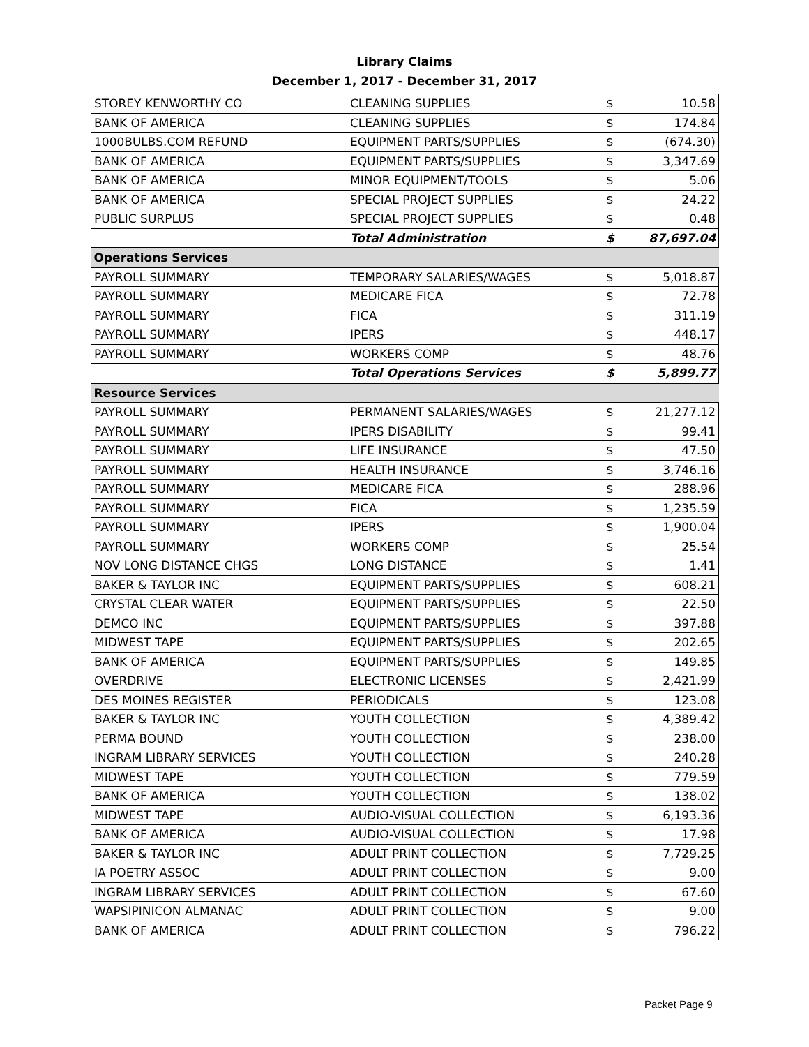Library Claims
December 1, 2017 - December 31, 2017
| STOREY KENWORTHY CO | CLEANING SUPPLIES | $ | 10.58 |
| BANK OF AMERICA | CLEANING SUPPLIES | $ | 174.84 |
| 1000BULBS.COM REFUND | EQUIPMENT PARTS/SUPPLIES | $ | (674.30) |
| BANK OF AMERICA | EQUIPMENT PARTS/SUPPLIES | $ | 3,347.69 |
| BANK OF AMERICA | MINOR EQUIPMENT/TOOLS | $ | 5.06 |
| BANK OF AMERICA | SPECIAL PROJECT SUPPLIES | $ | 24.22 |
| PUBLIC SURPLUS | SPECIAL PROJECT SUPPLIES | $ | 0.48 |
| | Total Administration | $ | 87,697.04 |
| Operations Services | | | |
| PAYROLL SUMMARY | TEMPORARY SALARIES/WAGES | $ | 5,018.87 |
| PAYROLL SUMMARY | MEDICARE FICA | $ | 72.78 |
| PAYROLL SUMMARY | FICA | $ | 311.19 |
| PAYROLL SUMMARY | IPERS | $ | 448.17 |
| PAYROLL SUMMARY | WORKERS COMP | $ | 48.76 |
| | Total Operations Services | $ | 5,899.77 |
| Resource Services | | | |
| PAYROLL SUMMARY | PERMANENT SALARIES/WAGES | $ | 21,277.12 |
| PAYROLL SUMMARY | IPERS DISABILITY | $ | 99.41 |
| PAYROLL SUMMARY | LIFE INSURANCE | $ | 47.50 |
| PAYROLL SUMMARY | HEALTH INSURANCE | $ | 3,746.16 |
| PAYROLL SUMMARY | MEDICARE FICA | $ | 288.96 |
| PAYROLL SUMMARY | FICA | $ | 1,235.59 |
| PAYROLL SUMMARY | IPERS | $ | 1,900.04 |
| PAYROLL SUMMARY | WORKERS COMP | $ | 25.54 |
| NOV LONG DISTANCE CHGS | LONG DISTANCE | $ | 1.41 |
| BAKER & TAYLOR INC | EQUIPMENT PARTS/SUPPLIES | $ | 608.21 |
| CRYSTAL CLEAR WATER | EQUIPMENT PARTS/SUPPLIES | $ | 22.50 |
| DEMCO INC | EQUIPMENT PARTS/SUPPLIES | $ | 397.88 |
| MIDWEST TAPE | EQUIPMENT PARTS/SUPPLIES | $ | 202.65 |
| BANK OF AMERICA | EQUIPMENT PARTS/SUPPLIES | $ | 149.85 |
| OVERDRIVE | ELECTRONIC LICENSES | $ | 2,421.99 |
| DES MOINES REGISTER | PERIODICALS | $ | 123.08 |
| BAKER & TAYLOR INC | YOUTH COLLECTION | $ | 4,389.42 |
| PERMA BOUND | YOUTH COLLECTION | $ | 238.00 |
| INGRAM LIBRARY SERVICES | YOUTH COLLECTION | $ | 240.28 |
| MIDWEST TAPE | YOUTH COLLECTION | $ | 779.59 |
| BANK OF AMERICA | YOUTH COLLECTION | $ | 138.02 |
| MIDWEST TAPE | AUDIO-VISUAL COLLECTION | $ | 6,193.36 |
| BANK OF AMERICA | AUDIO-VISUAL COLLECTION | $ | 17.98 |
| BAKER & TAYLOR INC | ADULT PRINT COLLECTION | $ | 7,729.25 |
| IA POETRY ASSOC | ADULT PRINT COLLECTION | $ | 9.00 |
| INGRAM LIBRARY SERVICES | ADULT PRINT COLLECTION | $ | 67.60 |
| WAPSIPINICON ALMANAC | ADULT PRINT COLLECTION | $ | 9.00 |
| BANK OF AMERICA | ADULT PRINT COLLECTION | $ | 796.22 |
Packet Page 9